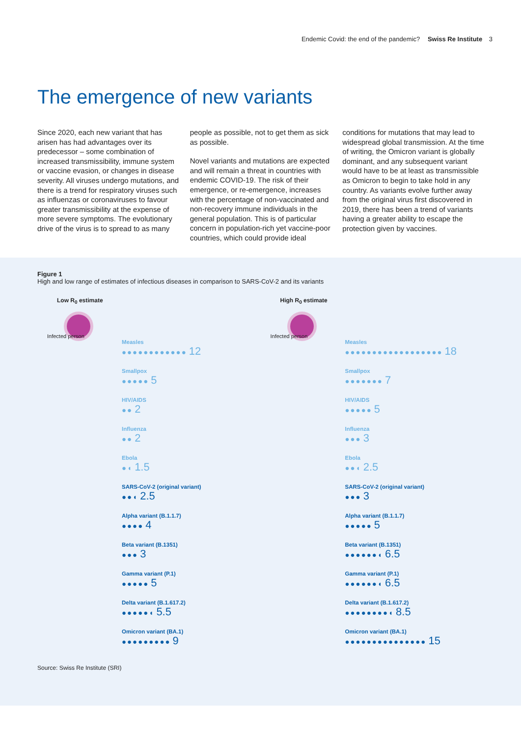Endemic Covid: the end of the pandemic? Swiss Re Institute 3
The emergence of new variants
Since 2020, each new variant that has arisen has had advantages over its predecessor – some combination of increased transmissibility, immune system or vaccine evasion, or changes in disease severity. All viruses undergo mutations, and there is a trend for respiratory viruses such as influenzas or coronaviruses to favour greater transmissibility at the expense of more severe symptoms. The evolutionary drive of the virus is to spread to as many people as possible, not to get them as sick as possible.
Novel variants and mutations are expected and will remain a threat in countries with endemic COVID-19. The risk of their emergence, or re-emergence, increases with the percentage of non-vaccinated and non-recovery immune individuals in the general population. This is of particular concern in population-rich yet vaccine-poor countries, which could provide ideal conditions for mutations that may lead to widespread global transmission. At the time of writing, the Omicron variant is globally dominant, and any subsequent variant would have to be at least as transmissible as Omicron to begin to take hold in any country. As variants evolve further away from the original virus first discovered in 2019, there has been a trend of variants having a greater ability to escape the protection given by vaccines.
Figure 1
High and low range of estimates of infectious diseases in comparison to SARS-CoV-2 and its variants
Low R<sub>0</sub> estimate
Infected person
Measles
●●●●●●●●●●●● 12
Smallpox
●●●●● 5
HIV/AIDS
●● 2
Influenza
●● 2
Ebola
●◖ 1.5
SARS-CoV-2 (original variant)
●●◖ 2.5
Alpha variant (B.1.1.7)
●●●● 4
Beta variant (B.1351)
●●● 3
Gamma variant (P.1)
●●●●● 5
Delta variant (B.1.617.2)
●●●●●◖ 5.5
Omicron variant (BA.1)
●●●●●●●●● 9
High R<sub>0</sub> estimate
Infected person
Measles
●●●●●●●●●●●●●●●●●● 18
Smallpox
●●●●●●● 7
HIV/AIDS
●●●●● 5
Influenza
●●● 3
Ebola
●●◖ 2.5
SARS-CoV-2 (original variant)
●●● 3
Alpha variant (B.1.1.7)
●●●●● 5
Beta variant (B.1351)
●●●●●●◖ 6.5
Gamma variant (P.1)
●●●●●●◖ 6.5
Delta variant (B.1.617.2)
●●●●●●●●◖ 8.5
Omicron variant (BA.1)
●●●●●●●●●●●●●●● 15
Source: Swiss Re Institute (SRI)